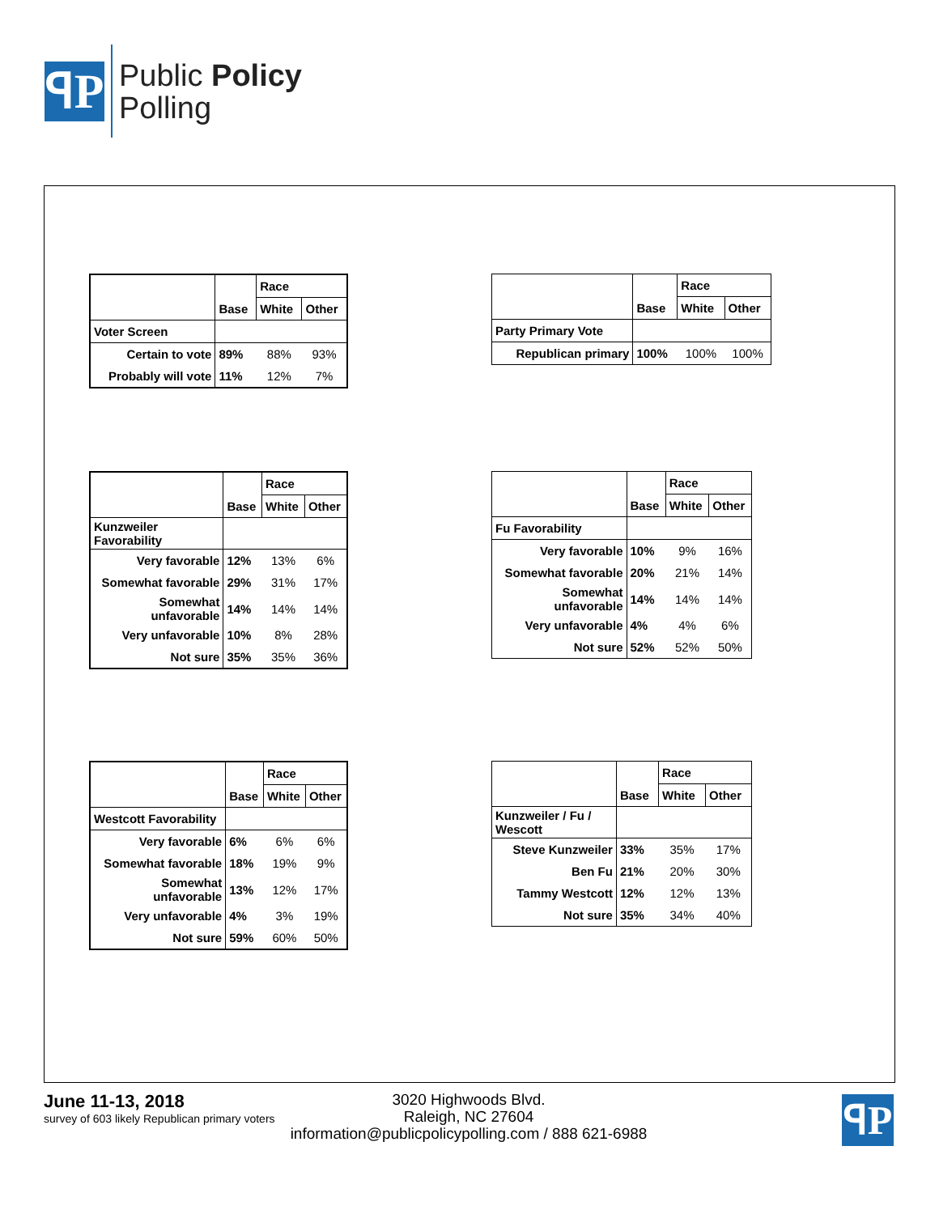ꟼP
Public Policy
Polling
| | | Race | |
| | Base | White | Other |
| Voter Screen | | | |
| Certain to vote | 89% | 88% | 93% |
| Probably will vote | 11% | 12% | 7% |
| | | Race | |
| | Base | White | Other |
| Party Primary Vote | | | |
| Republican primary | 100% | 100% | 100% |
| | | Race | |
| | Base | White | Other |
| Kunzweiler Favorability | | | |
| Very favorable | 12% | 13% | 6% |
| Somewhat favorable | 29% | 31% | 17% |
| Somewhat unfavorable | 14% | 14% | 14% |
| Very unfavorable | 10% | 8% | 28% |
| Not sure | 35% | 35% | 36% |
| | | Race | |
| | Base | White | Other |
| Fu Favorability | | | |
| Very favorable | 10% | 9% | 16% |
| Somewhat favorable | 20% | 21% | 14% |
| Somewhat unfavorable | 14% | 14% | 14% |
| Very unfavorable | 4% | 4% | 6% |
| Not sure | 52% | 52% | 50% |
| | | Race | |
| | Base | White | Other |
| Westcott Favorability | | | |
| Very favorable | 6% | 6% | 6% |
| Somewhat favorable | 18% | 19% | 9% |
| Somewhat unfavorable | 13% | 12% | 17% |
| Very unfavorable | 4% | 3% | 19% |
| Not sure | 59% | 60% | 50% |
| | | Race | |
| | Base | White | Other |
| Kunzweiler / Fu / Wescott | | | |
| Steve Kunzweiler | 33% | 35% | 17% |
| Ben Fu | 21% | 20% | 30% |
| Tammy Westcott | 12% | 12% | 13% |
| Not sure | 35% | 34% | 40% |
June 11-13, 2018
survey of 603 likely Republican primary voters
3020 Highwoods Blvd.
Raleigh, NC 27604
information@publicpolicypolling.com / 888 621-6988
ꟼP